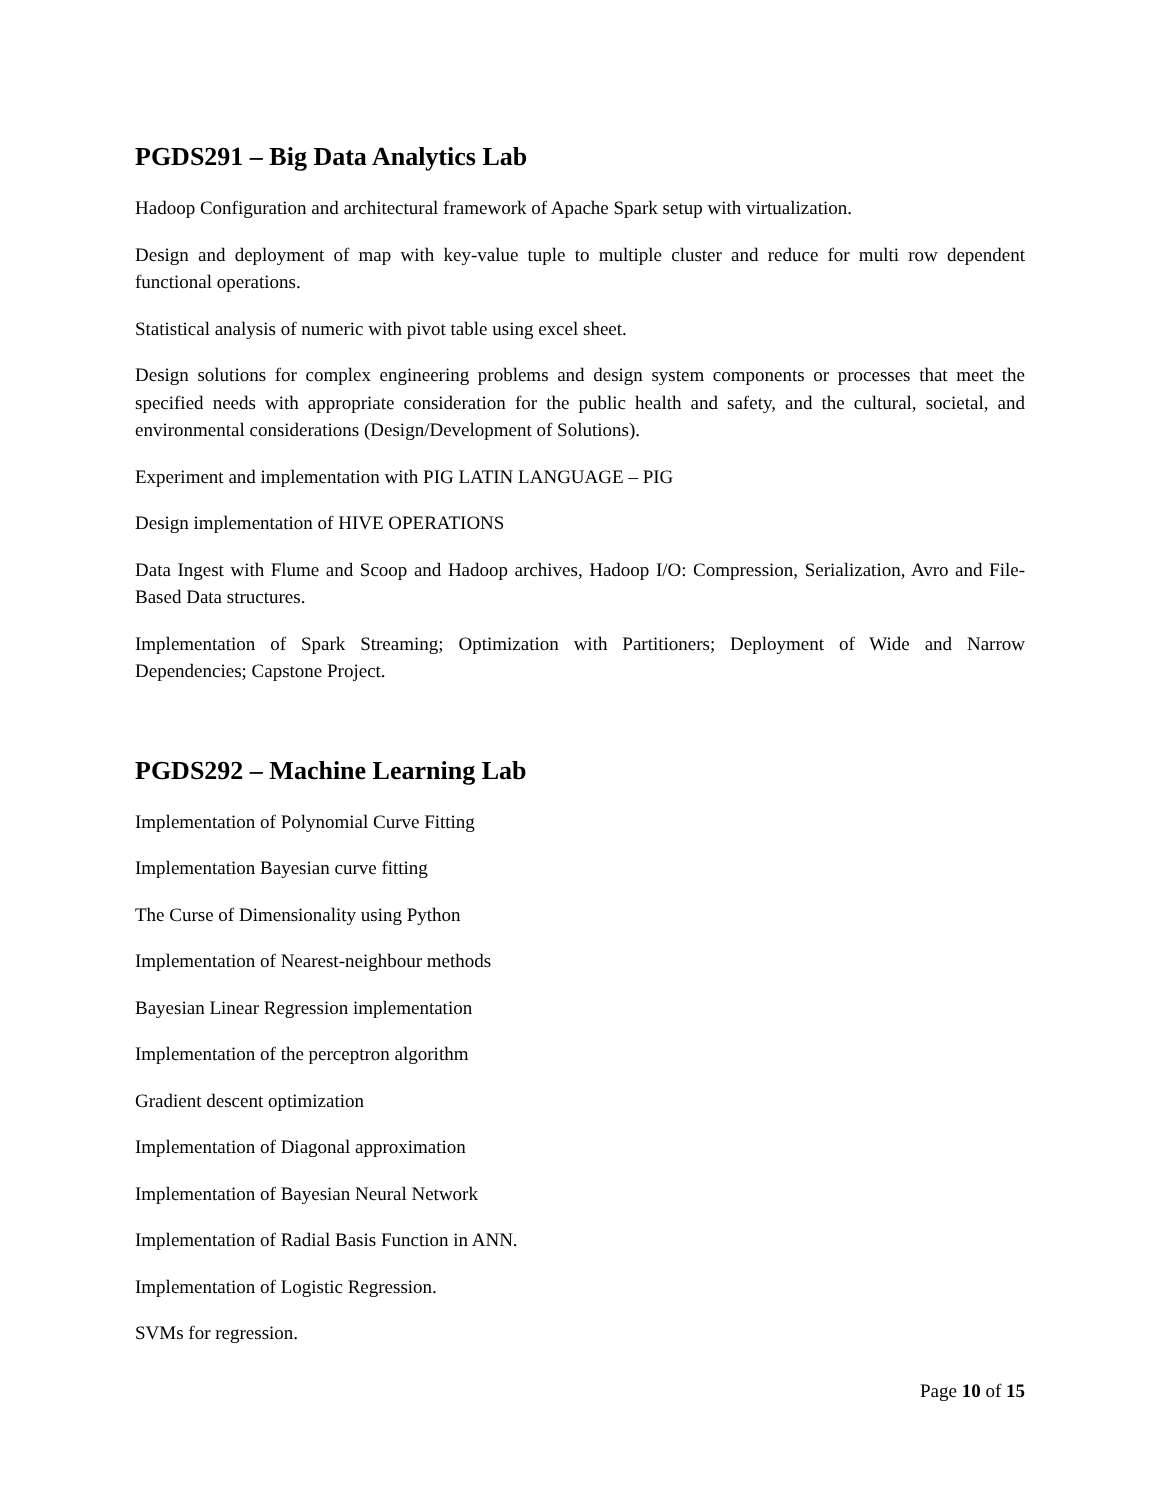PGDS291 – Big Data Analytics Lab
Hadoop Configuration and architectural framework of Apache Spark setup with virtualization.
Design and deployment of map with key-value tuple to multiple cluster and reduce for multi row dependent functional operations.
Statistical analysis of numeric with pivot table using excel sheet.
Design solutions for complex engineering problems and design system components or processes that meet the specified needs with appropriate consideration for the public health and safety, and the cultural, societal, and environmental considerations (Design/Development of Solutions).
Experiment and implementation with PIG LATIN LANGUAGE – PIG
Design implementation of HIVE OPERATIONS
Data Ingest with Flume and Scoop and Hadoop archives, Hadoop I/O: Compression, Serialization, Avro and File-Based Data structures.
Implementation of Spark Streaming; Optimization with Partitioners; Deployment of Wide and Narrow Dependencies; Capstone Project.
PGDS292 – Machine Learning Lab
Implementation of Polynomial Curve Fitting
Implementation Bayesian curve fitting
The Curse of Dimensionality using Python
Implementation of Nearest-neighbour methods
Bayesian Linear Regression implementation
Implementation of the perceptron algorithm
Gradient descent optimization
Implementation of Diagonal approximation
Implementation of Bayesian Neural Network
Implementation of Radial Basis Function in ANN.
Implementation of Logistic Regression.
SVMs for regression.
Page 10 of 15